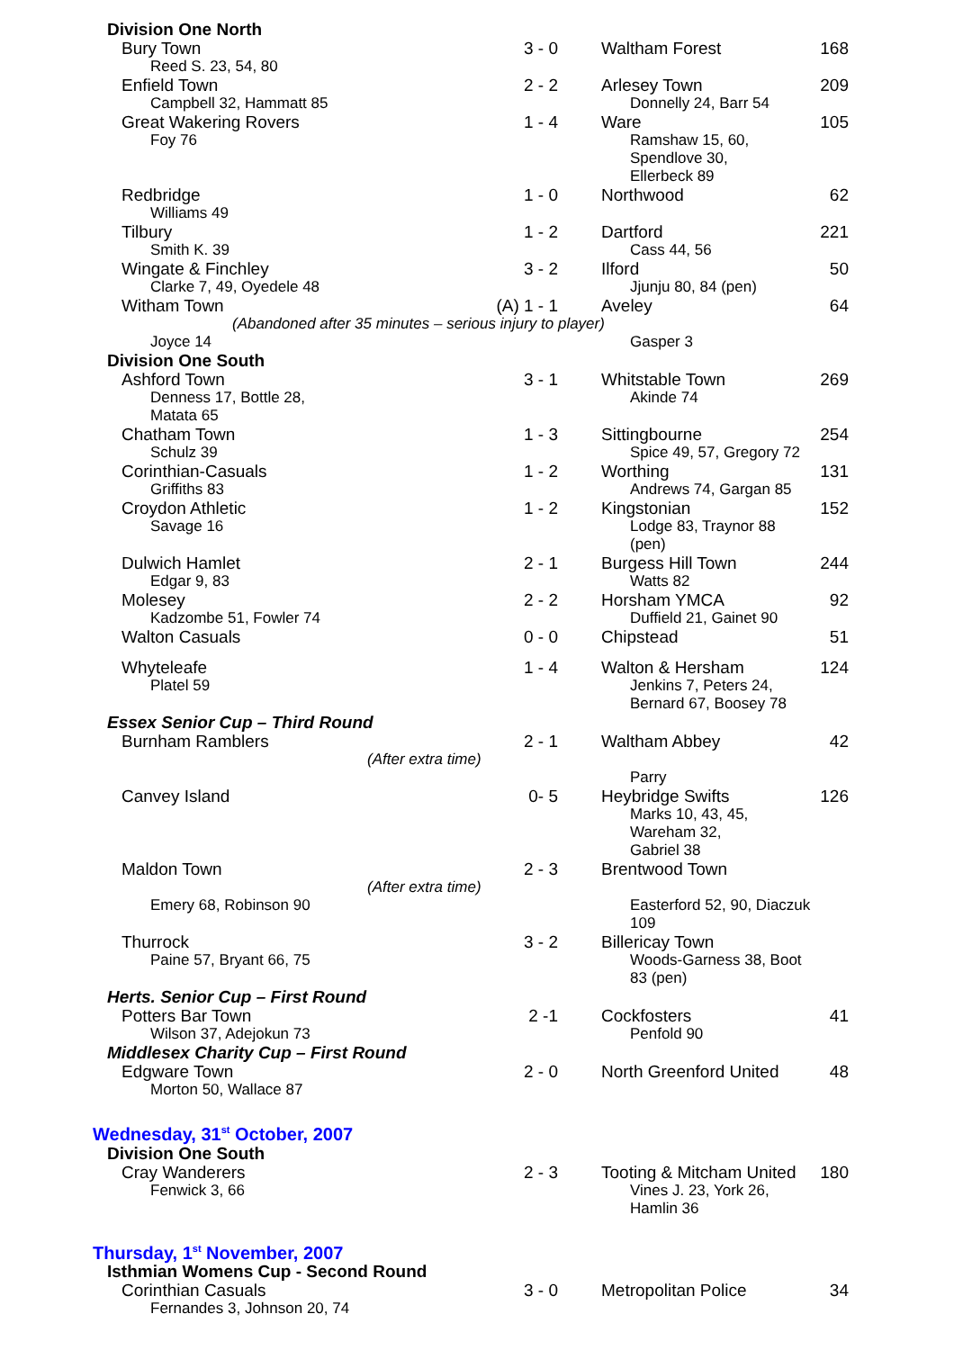| Division One North | | | |
| Bury Town | 3 - 0 | Waltham Forest | 168 |
| Reed S. 23, 54, 80 | | | |
| Enfield Town | 2 - 2 | Arlesey Town | 209 |
| Campbell 32, Hammatt 85 | | Donnelly 24, Barr 54 | |
| Great Wakering Rovers | 1 - 4 | Ware | 105 |
| Foy 76 | | Ramshaw 15, 60, Spendlove 30, Ellerbeck 89 | |
| Redbridge | 1 - 0 | Northwood | 62 |
| Williams 49 | | | |
| Tilbury | 1 - 2 | Dartford | 221 |
| Smith K. 39 | | Cass 44, 56 | |
| Wingate & Finchley | 3 - 2 | Ilford | 50 |
| Clarke 7, 49, Oyedele 48 | | Jjunju 80, 84 (pen) | |
| Witham Town | (A) 1 - 1 | Aveley | 64 |
| (Abandoned after 35 minutes – serious injury to player) | | | |
| Joyce 14 | | Gasper 3 | |
| Division One South | | | |
| Ashford Town | 3 - 1 | Whitstable Town | 269 |
| Denness 17, Bottle 28, Matata 65 | | Akinde 74 | |
| Chatham Town | 1 - 3 | Sittingbourne | 254 |
| Schulz 39 | | Spice 49, 57, Gregory 72 | |
| Corinthian-Casuals | 1 - 2 | Worthing | 131 |
| Griffiths 83 | | Andrews 74, Gargan 85 | |
| Croydon Athletic | 1 - 2 | Kingstonian | 152 |
| Savage 16 | | Lodge 83, Traynor 88 (pen) | |
| Dulwich Hamlet | 2 - 1 | Burgess Hill Town | 244 |
| Edgar 9, 83 | | Watts 82 | |
| Molesey | 2 - 2 | Horsham YMCA | 92 |
| Kadzombe 51, Fowler 74 | | Duffield 21, Gainet 90 | |
| Walton Casuals | 0 - 0 | Chipstead | 51 |
| Whyteleafe | 1 - 4 | Walton & Hersham | 124 |
| Platel 59 | | Jenkins 7, Peters 24, Bernard 67, Boosey 78 | |
| Essex Senior Cup – Third Round | | | |
| Burnham Ramblers | 2 - 1 | Waltham Abbey | 42 |
| (After extra time) | | | |
| | | Parry | |
| Canvey Island | 0- 5 | Heybridge Swifts | 126 |
| | | Marks 10, 43, 45, Wareham 32, Gabriel 38 | |
| Maldon Town | 2 - 3 | Brentwood Town | |
| (After extra time) | | | |
| Emery 68, Robinson 90 | | Easterford 52, 90, Diaczuk 109 | |
| Thurrock | 3 - 2 | Billericay Town | |
| Paine 57, Bryant 66, 75 | | Woods-Garness 38, Boot 83 (pen) | |
| Herts. Senior Cup – First Round | | | |
| Potters Bar Town | 2 -1 | Cockfosters | 41 |
| Wilson 37, Adejokun 73 | | Penfold 90 | |
| Middlesex Charity Cup – First Round | | | |
| Edgware Town | 2 - 0 | North Greenford United | 48 |
| Morton 50, Wallace 87 | | | |
| Wednesday, 31<sup>st</sup> October, 2007 | | | |
| Division One South | | | |
| Cray Wanderers | 2 - 3 | Tooting & Mitcham United | 180 |
| Fenwick 3, 66 | | Vines J. 23, York 26, Hamlin 36 | |
| Thursday, 1<sup>st</sup> November, 2007 | | | |
| Isthmian Womens Cup - Second Round | | | |
| Corinthian Casuals | 3 - 0 | Metropolitan Police | 34 |
| Fernandes 3, Johnson 20, 74 | | | |